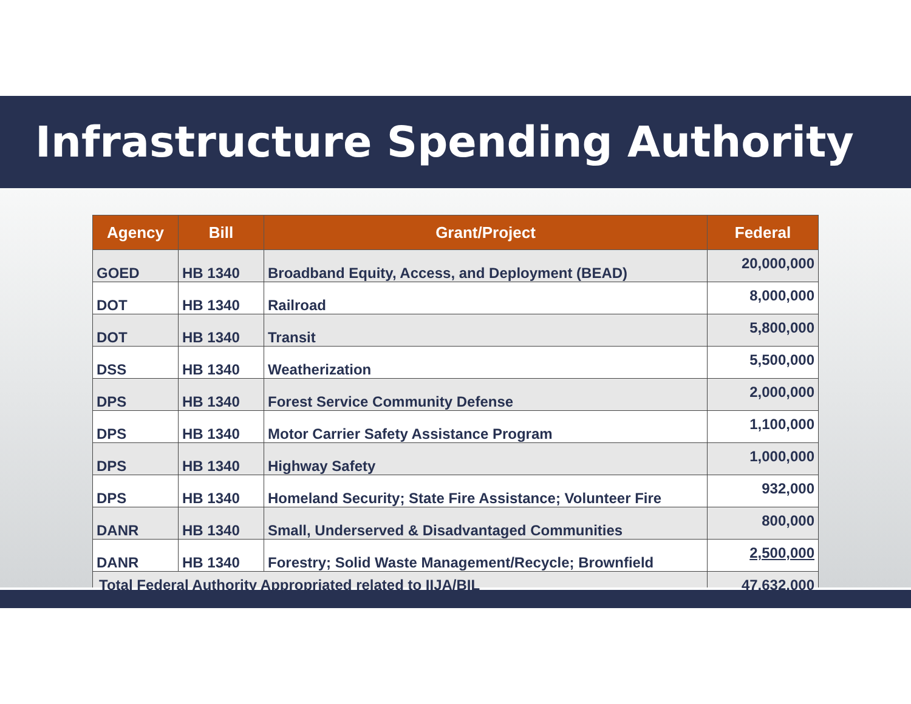Infrastructure Spending Authority
| Agency | Bill | Grant/Project | Federal |
| --- | --- | --- | --- |
| GOED | HB 1340 | Broadband Equity, Access, and Deployment (BEAD) | 20,000,000 |
| DOT | HB 1340 | Railroad | 8,000,000 |
| DOT | HB 1340 | Transit | 5,800,000 |
| DSS | HB 1340 | Weatherization | 5,500,000 |
| DPS | HB 1340 | Forest Service Community Defense | 2,000,000 |
| DPS | HB 1340 | Motor Carrier Safety Assistance Program | 1,100,000 |
| DPS | HB 1340 | Highway Safety | 1,000,000 |
| DPS | HB 1340 | Homeland Security; State Fire Assistance; Volunteer Fire | 932,000 |
| DANR | HB 1340 | Small, Underserved & Disadvantaged Communities | 800,000 |
| DANR | HB 1340 | Forestry; Solid Waste Management/Recycle; Brownfield | 2,500,000 |
| Total Federal Authority Appropriated related to IIJA/BIL | | | 47,632,000 |